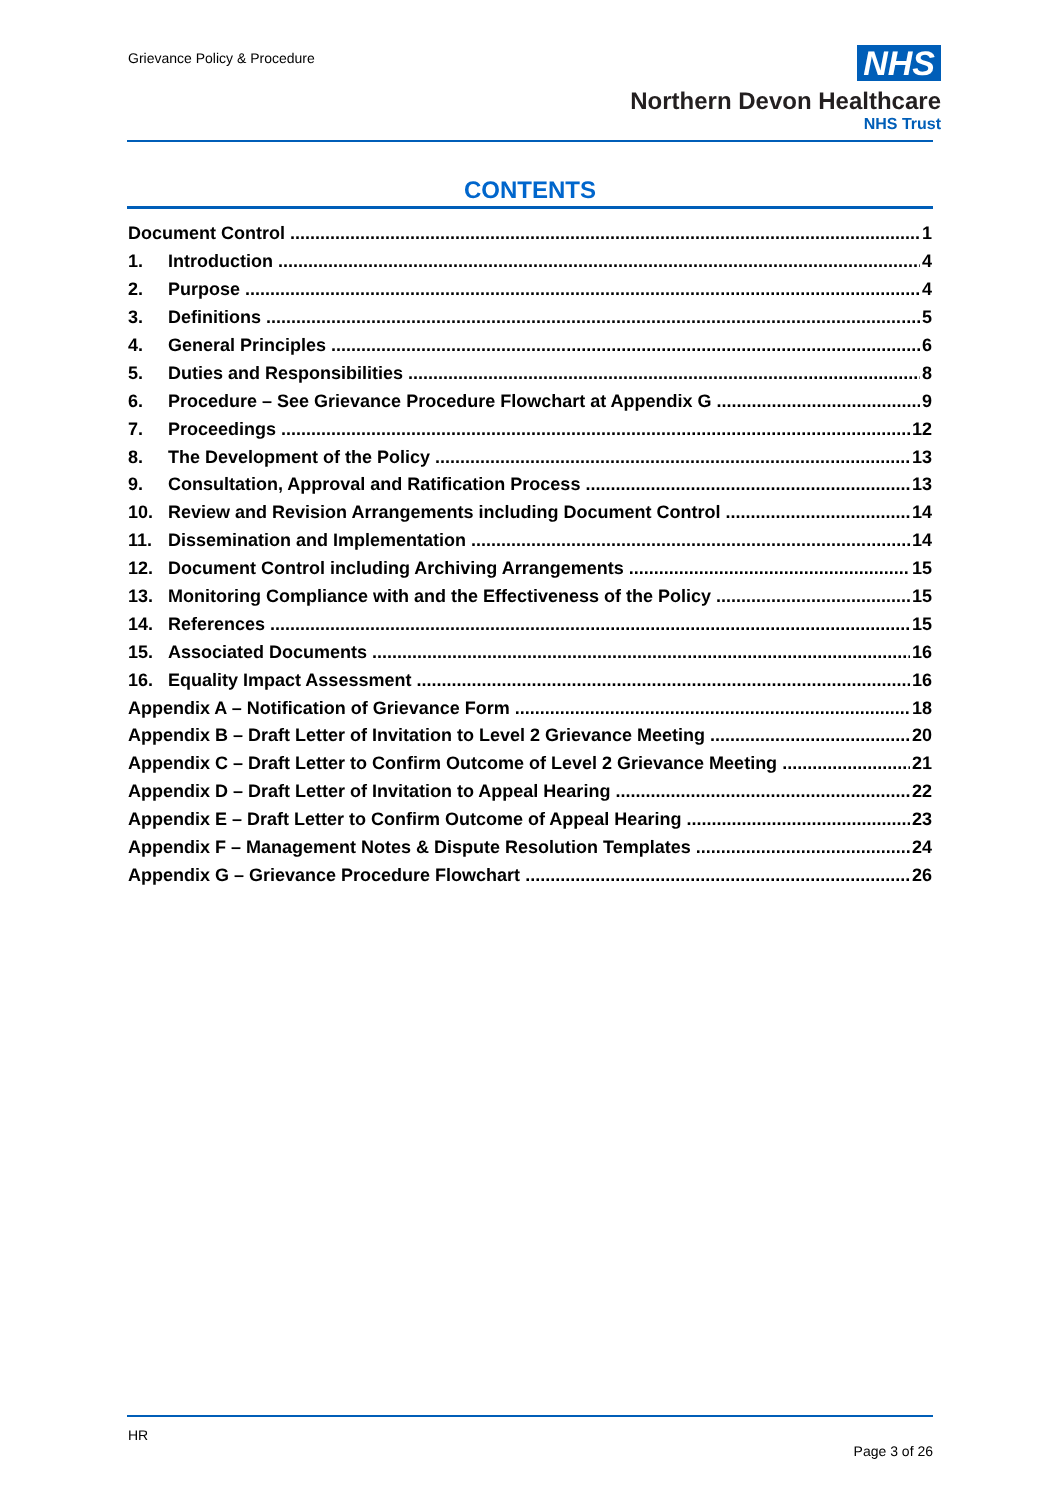Grievance Policy & Procedure
NHS
Northern Devon Healthcare
NHS Trust
CONTENTS
Document Control 1
1. Introduction 4
2. Purpose 4
3. Definitions 5
4. General Principles 6
5. Duties and Responsibilities 8
6. Procedure – See Grievance Procedure Flowchart at Appendix G 9
7. Proceedings 12
8. The Development of the Policy 13
9. Consultation, Approval and Ratification Process 13
10. Review and Revision Arrangements including Document Control 14
11. Dissemination and Implementation 14
12. Document Control including Archiving Arrangements 15
13. Monitoring Compliance with and the Effectiveness of the Policy 15
14. References 15
15. Associated Documents 16
16. Equality Impact Assessment 16
Appendix A – Notification of Grievance Form 18
Appendix B – Draft Letter of Invitation to Level 2 Grievance Meeting 20
Appendix C – Draft Letter to Confirm Outcome of Level 2 Grievance Meeting 21
Appendix D – Draft Letter of Invitation to Appeal Hearing 22
Appendix E – Draft Letter to Confirm Outcome of Appeal Hearing 23
Appendix F – Management Notes & Dispute Resolution Templates 24
Appendix G – Grievance Procedure Flowchart 26
HR
Page 3 of 26